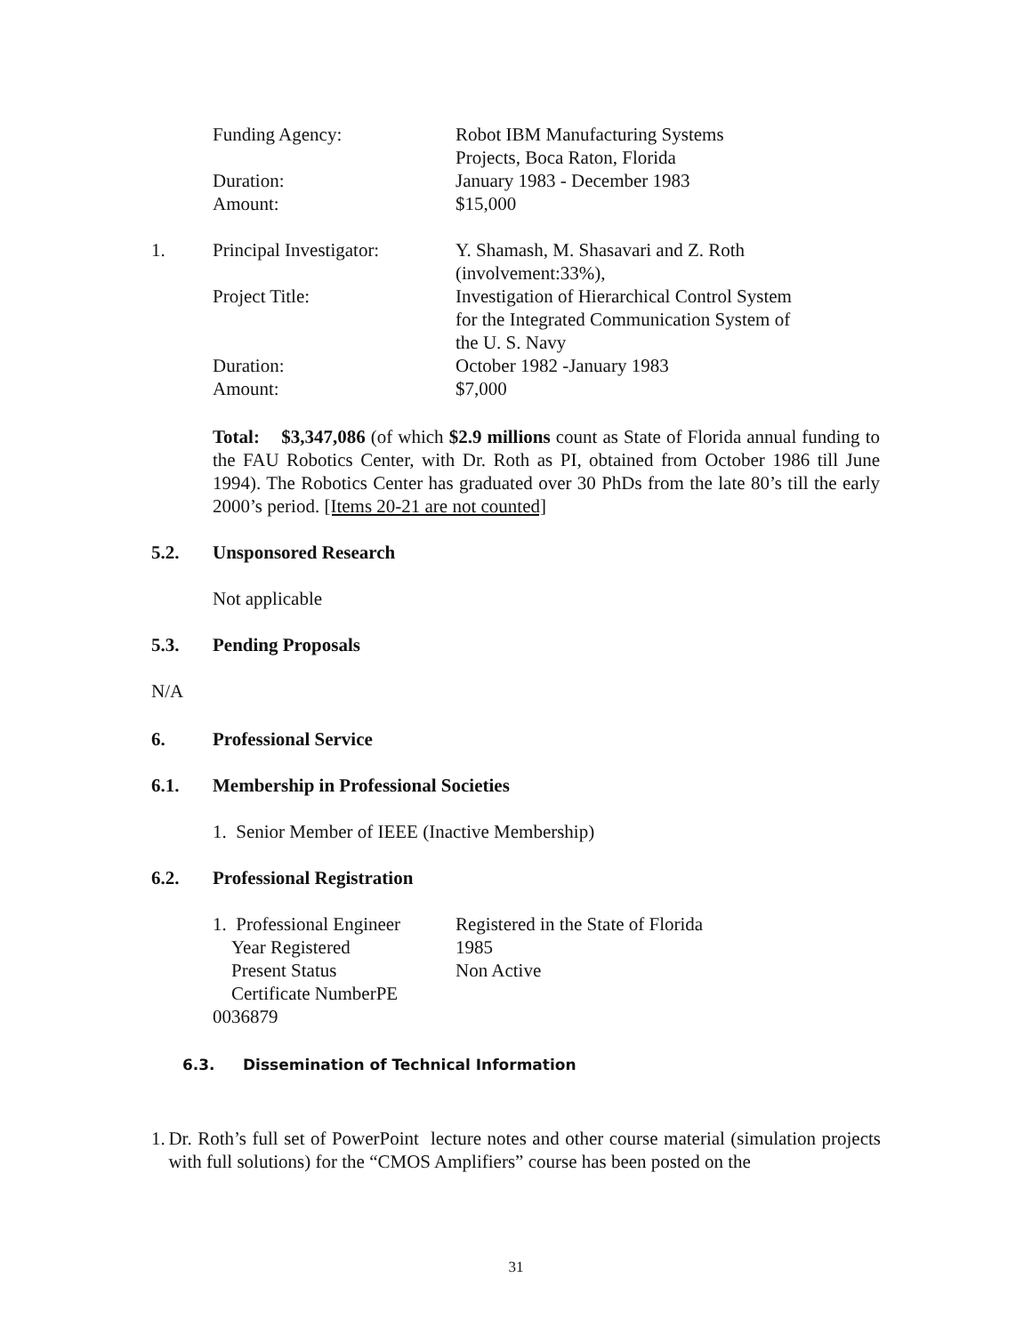Funding Agency:
Duration:
Amount:
Robot IBM Manufacturing Systems
Projects, Boca Raton, Florida
January 1983 - December 1983
$15,000
1. Principal Investigator:
Project Title:
Duration:
Amount:
Y. Shamash, M. Shasavari and Z. Roth
(involvement:33%),
Investigation of Hierarchical Control System
for the Integrated Communication System of
the U. S. Navy
October 1982 -January 1983
$7,000
Total: $3,347,086 (of which $2.9 millions count as State of Florida annual funding to the FAU Robotics Center, with Dr. Roth as PI, obtained from October 1986 till June 1994). The Robotics Center has graduated over 30 PhDs from the late 80’s till the early 2000’s period. [Items 20-21 are not counted]
5.2. Unsponsored Research
Not applicable
5.3. Pending Proposals
N/A
6. Professional Service
6.1. Membership in Professional Societies
1. Senior Member of IEEE (Inactive Membership)
6.2. Professional Registration
1. Professional Engineer
Year Registered
Present Status
Certificate NumberPE 0036879
Registered in the State of Florida
1985
Non Active
6.3. Dissemination of Technical Information
1. Dr. Roth’s full set of PowerPoint lecture notes and other course material (simulation projects with full solutions) for the “CMOS Amplifiers” course has been posted on the
31